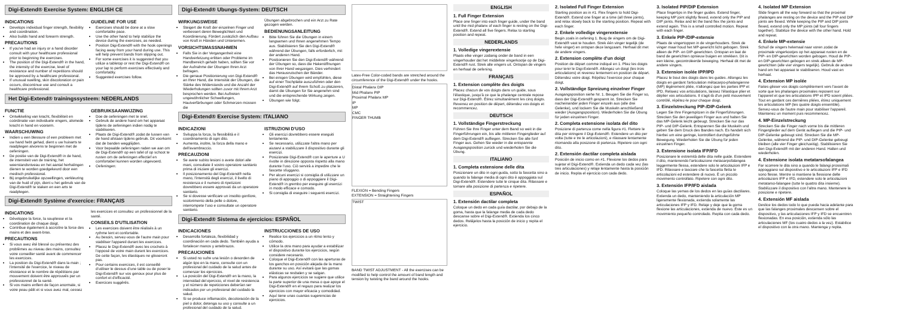Digi-Extend® Exercise System: ENGLISH CE
INDICATIONS
Develops individual finger strength, flexibility and coordination.
Also builds hand and forearm strength.
PRECAUTIONS
If you've had an injury or a hand disorder consult with your healthcare professional prior to beginning the exercises.
The position of the Digi-Extend® in the hand, the intensity of the exercise, level of resistance and number of repetitions should be approved by a healthcare professional.
If unusual swelling, skin discoloration or pain occurs, discontinue use and consult a healthcare professional.
GUIDELINE FOR USE
Exercises should be done at a slow comfortable pace.
Use the other hand to help stabilize the device during the exercises, as needed.
Position Digi-Extend® with the hook openings facing away from your hand during use. This will help prevent bands from slipping out.
For some exercises it is suggested that you utilize a tabletop or rest the Digi-Extend® on your lap to perform exercises effectively and comfortably.
Suggested exercises follow.
Het Digi-Extend® trainingssysteem: NEDERLANDS
FUNCTIE
Ontwikkeling van kracht, flexibiliteit en coördinatie van individuele vingers, alsmede kracht in hand en voorarm.
WAARSCHUWING
Indien u een blessure of een probleem met uw hand hebt gehad, dient u uw huisarts te raadplegen alvorens te beginnen met de oefeningen.
De positie van de Digi-Extend® in de hand, de intensiteit van de training, het weerstandsniveau en het aantal herhalingen dienen te worden goedgekeurd door een medisch professional.
Bij ongebruikelijke opzwellingen, verkleuring van de huid of pijn, dient u het gebruik van de Digi-Extend® te staken en een arts te raadplegen.
GEBRUIKSAANWIJZING
Doe de oefeningen met te snel.
Gebruik de andere hand om het apparaat tijdens de oefeningen indien nodig te stabiliseren.
Plaats de Digi-Extend® zodat de lussen van de hand afstaan tijdens gebruik. Dit voorkomt dat de banden weggliijden.
Voor bepaalde oefeningen raden we aan om de Digi-Extend® op een tafel of op schoot te rusten om de oefeningen effectief en comfortabel kunnen worden uitgevoerd.
Oefeningen:
Digi-Extend® Système d'exercice: FRANÇAIS
INDICATIONS
Développe la force, la souplesse et la coordination de chaque doigt.
Contribue également à accroître la force des mains et des avant-bras.
PRECAUTIONS
Si vous avez été blessé ou présentez des problèmes au niveau des mains, consultez votre conseiller santé avant de commencer les exercices.
La position du Digi-Extend® dans la main ; l'intensité de l'exercice, le niveau de résistance et le nombre de répétitions par mouvement doivent être approuvés par un professionnel de la santé.
Si vos mains enflent de façon anormale, si votre peau pâlit et si vous avez mal, cessez
les exercices et consultez un professionnel de la santé.
CONSEILS D'UTILISATION
Les exercices doivent être réalisés à un rythme lent et confortable.
Au besoin, servez-vous de l'autre main pour stabiliser l'appareil durant les exercices.
Placez le Digi-Extend® avec les crochets à l'opposé de votre main durant les exercices. De cette façon, les élastiques ne glisseront pas.
Pour certains exercices, il est conseillé d'utiliser le dessus d'une table ou de poser le Digi-Extend® sur vos genoux pour plus de confort et d'efficacité.
Exercices suggérés.
Digi-Extend® Ubungs-System: DEUTSCH
WIRKUNGSWEISE
Steigert die Kraft der einzelnen Finger und verbessert deren Beweglichkeit und Koordinierung. Fördert zusätzlich den Aufbau von Kraft in Händen und Unterarmen.
VORSICHTSMASSNAHMEN
Falls Sie in der Vergangenheit eine Handverletzung erlitten oder Probleme im Handbereich gehabt haben, sollten Sie vor der Aufnahme der Übungen Ihren Arzt befragen.
Die genaue Positionierung von Digi-Extend® an Ihrer Hand, die Intensität der Übungen, die Stärke des Widerstands und die Anzahl der Wiederholungen sollten zuvor mit Ihrem Arzt besprochen werden. Bei Auftreten ungewöhnlicher Schwellungen, Hautverfärbungen oder Schmerzen müssen die
Übungen abgebrochen und ein Arzt zu Rate gezogen werden.
BEDIENUNGSANLEITUNG
Bitte führen Sie die Übungen in einem langsamen und Ihnen angenehmen Tempo aus. Stabilisieren Sie den Digi-Extend® während der Übungen, falls erforderlich, mit der anderen Hand.
Positionieren Sie den Digi-Extend® während der Übungen so, dass die Hakenöffnungen von Ihrer Hand wegzeigen. Dies verhindert das Herausrutschen der Bänder.
Bei einigen Übungen wird empfohlen, diese auf einer Tischplatte auszuführen oder den Digi-Extend® auf Ihrem Schoß zu platzieren, damit die Übungen für Sie angenehm sind und die entsprechende Wirkung zeigen.
Übungen wie folgt:
Digi-Extend® Exercise System: ITALIANO
INDICAZIONI
Sviluppa la forza, la flessibilità e il coordinamento di ogni dito.
Aumenta, inoltre, la forza della mano e dell'avambraccio.
PRECAUZIONI
Se avete subito lesioni o avete dolori alle mani, consultate il vostro operatore sanitario prima di iniziare gli esercizi.
Il posizionamento del Digi-Extend® nella mano, l'intensità degli esercizi, il livello di resistenza e il numero di ripetizioni dovrebbero essere approvati da un operatore sanitario.
Se si dovesse verificare un insolito gonfiore, scolorimento della pelle o dolore, interrompete l'uso e consultate un operatore sanitario.
ISTRUZIONI D'USO
Gli esercizi dovrebbero essere eseguiti lentamente.
Se necessario, utilizzate l'altra mano per aiutarvi a stabilizzare il dispositivo durante gli esercizi.
Posizionate Digi-Extend® con le aperture a U rivolte in direzione opposta rispetto alla mano durante l'uso. Ciò servirà a impedire che le fascette sfuggano.
Per alcuni esercizi si consiglia di utilizzare un piano di appoggio o di appoggiare il Digi-Extend® in grembo per eseguire gli esercizi in modo efficace e comodo.
Si consiglia di eseguire i seguenti esercizi.
Digi-Extend® Sistema de ejercicios: ESPAÑOL
INDICACIONES
Desarrolla fortaleza, flexibilidad y coordinación en cada dedo. También ayuda a fortalecer manos y antebrazos.
PRECAUCIONES
Si usted no sufre una lesión o desorden de algún tipo en la mano, consulte con un profesional del cuidado de la salud antes de comenzar los ejercicios.
La posición del Digi-Extend® en la mano, la intensidad del ejercicio, el nivel de resistencia y el número de repeticiones deberían ser indicados por un profesional del cuidado la salud.
Si se produce inflamación, decoloración de la piel o dolor, detenga su uso y consulte a un profesional del cuidado de la salud.
INSTRUCCIONES DE USO
Realice los ejercicios a un ritmo lento y cómodo.
Utilice la otra mano para ayudar a estabilizar el dispositivo durante los ejercicios, según considere necesario.
Coloque el Digi-Extend® con las aperturas de los ganchos en posición alejada de la mano durante su uso. Así evitará que las gomas elásticas se resbalen y se salgan.
Para algunos ejercicios se sugiere que utilice la parte superior de una mesa o que apoye el Digi-Extend® en el regazo para realizar los ejercicios con mayor eficacia y comodidad.
Aquí tiene unas cuantas sugerencias de ejercicios.
Latex-Free Color-coded bands are stretched around the circumference of the Digi-Extend® under the hooks.
Distal Phalanx DIP
Mid Phalanx PIP
Proximal Phalanx MP
IP
MP
CMC
FINGER THUMB
FLEXION = Bending Fingers
EXTENSION = Straightening Fingers
TWIST
BAND TWIST ADJUSTMENT - All the exercises can be modified to help control the amount of band length and tension by twisting the band around the hooks.
ENGLISH
1. Full Finger Extension
Place one finger into each finger guide, under the band until the mid phalanx of each finger is resting on the Digi-Extend®. Extend all five fingers. Relax to starting position and repeat.
NEDERLANDS
1. Volledige vingerextensie
Plaats elke vinger zodanig onder de band in een vingerhouder dat het middelste vingerkootje op de Digi-Extend® rust. Strek alle vingers uit. Ontspan de vingers en herhaal de oefening.
FRANÇAIS
1. Extension complète des doigts
Placez chacun de vos doigts dans un guide, sous l'élastique, jusqu'à ce que la phalange centrale repose sur Digi-Extend®. Étirez simultanément les cinq doigts. Revenez en position de départ, détendez vos doigts et recommencez.
DEUTSCH
1. Vollständige Fingerstreckung
Führen Sie Ihre Finger unter dem Band so weit in die Fingerführungen ein, bis alle mittleren Fingerglieder auf dem Digi-Extend® aufliegen. Strecken Sie alle fünf Finger aus. Gehen Sie wieder in die entspannte Ausgangsposition zurück und wiederholen Sie die Übung.
ITALIANO
1. Completa estensione delle dita
Posizionare un dito in ogni guida, sotto la fascetta sino a quando la falange media di ogni dito è appoggiata sul Digi-Extend®. Estendere tutte le cinque dita. Rilassare e tornare alla posizione di partenza e ripetere.
ESPAÑOL
1. Extensión dactilar completa
Coloque un dedo en cada guía dactilar, por debajo de la goma, hasta que la falange media de cada dedo descanse sobre el Digi-Extend®. Extienda los cinco dedos. Relájelos hasta la posición de inicio y repita el ejercicio.
2. Isolated Full Finger Extension
Starting position as in #1. Flex fingers to hold Digi-Extend®. Extend one finger at a time (all three joints), and relax slowly back to the starting position. Repeat with each finger.
2. Enkele volledige vingerextensie
Begin zoals in oefening 1. Buig de vingers om de Digi-Extend® vast te houden. Strek één vinger tegelijk (de hele vinger) en ontspan deze langzaam. Herhaal dit met de andere vingers.
2. Extension complète d'un doigt
Position de départ comme indiqué en 1. Pliez les doigts pour tenir le Digi-Extend®. Allongez un doigt (les trois articulations) et revenez lentement en position de départ. Détendez votre doigt. Répétez l'exercice pour chaque doigt.
2. Vollständige Spreizung einzelner Finger
Ausgangsposition siehe Nr. 1. Beugen Sie die Finger so, dass der Digi-Extend® gespannt ist. Strecken Sie nacheinander jeden Finger einzeln aus (alle drei Gelenke), und lockern Sie die Muskeln anschließend wieder (Ausgangsposition). Wiederholen Sie die Übung für jeden einzelnen Finger.
2. Completa estensione isolata del dito
Posizione di partenza come nella figura #1. Flettere le dita per stringere il Digi-Extend®. Estendere un dito per volta (tutte e tre le articolazioni), e rilassare lentamente ritornando alla posizione di partenza. Ripetere con ogni dito.
2. Extensión dactilar completa aislada
Posición de inicio como en #1. Flexione los dedos para sujetar el Digi-Extend®. Extienda un dedo cada vez (las tres articulaciones) y relaje lentamente hasta la posición de inicio. Repita el ejercicio con cada dedo.
3. Isolated PIP/DIP Extension
Place fingertips in the finger guides. Extend finger, keeping MP joint slightly flexed, extend only the PIP and DIP joints. Relax and let the band flex the joints and extend again. This is a small controlled motion. Repeat with each finger.
3. Enkele PIP-/DIP-extensie
Plaats de vingertoppen in de vingerhouders. Strek de vinger maar houd het MP-gewricht licht gebogen. Strek alleen de PIP- en DIP-gewrichten. Ontspan en laat de band de gewrichten opnieuw buigen en strekken. Dit is een kleine, gecontroleerde beweging. Herhaal dit met de andere vingers.
3. Extension isolée IPP/IPD
Placez le bout des doigts dans les guides. Allongez les doigts en gardant l'articulation métacarpo-phalangienne (MP) légèrement pliée, n'allongez que les parties IPP et IPD. Relaxez vos articulations, laissez l'élastique plier et déplier vos articulations. Il s'agit-là d'un petit mouvement contrôlé, répétez-le pour chaque doigt.
3. Einzelstreckung PIP-/DIP-Gelenk
Legen Sie Ihre Fingerspitzen in die Fingerführungen. Strecken Sie den jeweiligen Finger aus und halten Sie das MP-Gelenk leicht gebeugt. Strecken Sie nur das PIP- und DIP-Gelenk. Entspannen Sie die Muskeln und geben Sie dem Druck des Bandes nach. Es handelt sich hierbei um eine geringe, kontrolliert durchgeführte Bewegung. Wiederholen Sie die Übung für jeden einzelnen Finger.
3. Estensione isolata IFP/IFD
Posizionare le estremità delle dita nelle guide. Estendere il dito, mantenendo l'articolazione metacarpofalangea leggermente flessa, estendere solo le articolazioni IFP e IFD. Rilassare e lasciare che la fascetta fletta le articolazioni ed estendere di nuovo. È un piccolo movimento controllato. Ripetere con ogni dito.
3. Extensión IFP/IFD aislada
Coloque las yemas de los dedos en las guías dactilares. Extienda un dedo, manteniendo la articulación MP ligeramente flexionada, extienda solamente las articulaciones IFP y IFD. Relaje y deje que la goma flexione las articulaciones, extienda de nuevo. Éste es un movimiento pequeño controlado. Repita con cada dedo.
4. Isolated MP Extension
Slide fingers all the way forward so that the proximal phalanges are resting on the device and the PIP and DIP joints are flexed. While keeping the PIP and DIP joints flexed, extend only the MP joints (all four fingers together). Stabilize the device with the other hand. Hold and repeat.
4. Enkele MP-extensie
Schuif de vingers helemaal naar voren zodat de proximale vingerkootjes op het apparaat rusten en de PIP- en DIP-gewrichten worden gebogen. Houd de PIP- en DIP-gewrichten gebogen en strek alleen de MP-gewrichten (alle vier vingers tegelijk). Gebruik de andere hand om het apparaat te stabiliseren. Houd vast en herhaal.
4. Extension MP isolée
Faites glisser vos doigts complètement vers l'avant de sorte que les phalanges proximales reposent sur l'appareil et que les articulations IPP et IPD soient pliées. Tout en gardant ces dernières pliées, étirez uniquement les articulations MP (les quatre doigts ensemble). Servez-vous de l'autre main pour stabiliser l'appareil. Maintenez un moment puis recommencez.
4. MP-Einzelstreckung
Strecken Sie die Finger nach vorne bis die mittleren Fingerglieder auf dem Gerät aufliegen und die PIP- und DIP-Gelenke gebeugt sind. Strecken Sie die MP-Gelenke, während die PIP- und DIP-Gelenke gebeugt bleiben (alle vier Finger gleichzeitig). Stabilisieren Sie den Digi-Extend® mit der anderen Hand. Halten und wiederholen.
4. Estensione isolata metatarsofalangea
Far scorrere le dita sino a quando le falangi prossimali appoggiano sul dispositivo e le articolazioni IFP e IFD sono flesse. Mentre si mantiene la flessione delle articolazioni IFP e IFD, estendere solo le articolazioni metatarso-falangee (tutte le quattro dita insieme). Stabilizzare il dispositivo con l'altra mano. Mantenere la posizione e ripetere.
4. Extensión MF aislada
Deslice los dedos todo lo que pueda hacia adelante para que las falanges proximales descansen sobre el dispositivo, y las articulaciones IFP y IFD se encuentren flexionadas. En esa posición, extienda sólo las articulaciones MF (los cuatro dedos a la vez). Estabilice el dispositivo con la otra mano. Mantenga y repita.